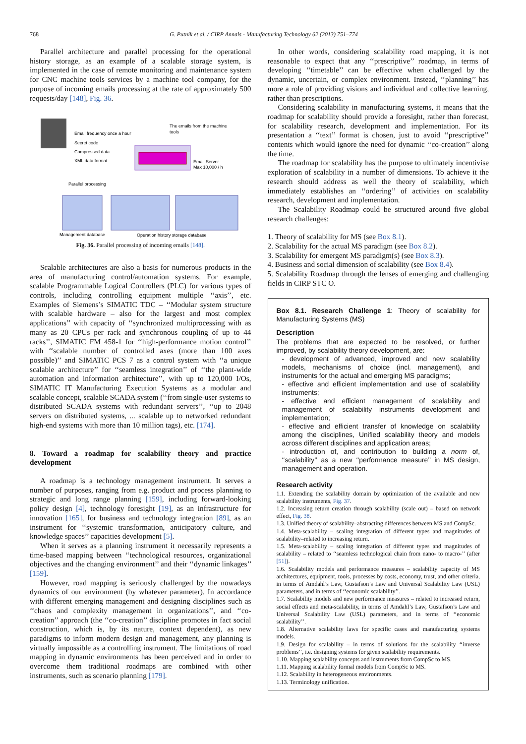768 G. Putnik et al. / CIRP Annals - Manufacturing Technology 62 (2013) 751–774
Parallel architecture and parallel processing for the operational history storage, as an example of a scalable storage system, is implemented in the case of remote monitoring and maintenance system for CNC machine tools services by a machine tool company, for the purpose of incoming emails processing at the rate of approximately 500 requests/day [148], Fig. 36.
Email frequency once a hour
Secret code
Compressed data
XML data format
The emails from the machine
tools
Email Server
Max 10,000 / h
Parallel processing
Management database
Operation history storage database
Fig. 36. Parallel processing of incoming emails [148].
Scalable architectures are also a basis for numerous products in the area of manufacturing control/automation systems. For example, scalable Programmable Logical Controllers (PLC) for various types of controls, including controlling equipment multiple ‘‘axis’’, etc. Examples of Siemens’s SIMATIC TDC – ‘‘Modular system structure with scalable hardware – also for the largest and most complex applications’’ with capacity of ‘‘synchronized multiprocessing with as many as 20 CPUs per rack and synchronous coupling of up to 44 racks’’, SIMATIC FM 458-1 for ‘‘high-performance motion control’’ with ‘‘scalable number of controlled axes (more than 100 axes possible)’’ and SIMATIC PCS 7 as a control system with ‘‘a unique scalable architecture’’ for ‘‘seamless integration’’ of ‘‘the plant-wide automation and information architecture’’, with up to 120,000 I/Os, SIMATIC IT Manufacturing Execution Systems as a modular and scalable concept, scalable SCADA system (‘‘from single-user systems to distributed SCADA systems with redundant servers’’, ‘‘up to 2048 servers on distributed systems, ... scalable up to networked redundant high-end systems with more than 10 million tags), etc. [174].
8. Toward a roadmap for scalability theory and practice development
A roadmap is a technology management instrument. It serves a number of purposes, ranging from e.g. product and process planning to strategic and long range planning [159], including forward-looking policy design [4], technology foresight [19], as an infrastructure for innovation [165], for business and technology integration [89], as an instrument for ‘‘systemic transformation, anticipatory culture, and knowledge spaces’’ capacities development [5].
When it serves as a planning instrument it necessarily represents a time-based mapping between ‘‘technological resources, organizational objectives and the changing environment’’ and their ‘‘dynamic linkages’’ [159].
However, road mapping is seriously challenged by the nowadays dynamics of our environment (by whatever parameter). In accordance with different emerging management and designing disciplines such as ‘‘chaos and complexity management in organizations’’, and ‘‘co-creation’’ approach (the ‘‘co-creation’’ discipline promotes in fact social construction, which is, by its nature, context dependent), as new paradigms to inform modern design and management, any planning is virtually impossible as a controlling instrument. The limitations of road mapping in dynamic environments has been perceived and in order to overcome them traditional roadmaps are combined with other instruments, such as scenario planning [179].
In other words, considering scalability road mapping, it is not reasonable to expect that any ‘‘prescriptive’’ roadmap, in terms of developing ‘‘timetable’’ can be effective when challenged by the dynamic, uncertain, or complex environment. Instead, ‘‘planning’’ has more a role of providing visions and individual and collective learning, rather than prescriptions.
Considering scalability in manufacturing systems, it means that the roadmap for scalability should provide a foresight, rather than forecast, for scalability research, development and implementation. For its presentation a ‘‘text’’ format is chosen, just to avoid ‘‘prescriptive’’ contents which would ignore the need for dynamic ‘‘co-creation’’ along the time.
The roadmap for scalability has the purpose to ultimately incentivise exploration of scalability in a number of dimensions. To achieve it the research should address as well the theory of scalability, which immediately establishes an ‘‘ordering’’ of activities on scalability research, development and implementation.
The Scalability Roadmap could be structured around five global research challenges:
1. Theory of scalability for MS (see Box 8.1).
2. Scalability for the actual MS paradigm (see Box 8.2).
3. Scalability for emergent MS paradigm(s) (see Box 8.3).
4. Business and social dimension of scalability (see Box 8.4).
5. Scalability Roadmap through the lenses of emerging and challenging fields in CIRP STC O.
Box 8.1. Research Challenge 1: Theory of scalability for Manufacturing Systems (MS)
Description
The problems that are expected to be resolved, or further improved, by scalability theory development, are:
- development of advanced, improved and new scalability models, mechanisms of choice (incl. management), and instruments for the actual and emerging MS paradigms;
- effective and efficient implementation and use of scalability instruments;
- effective and efficient management of scalability and management of scalability instruments development and implementation;
- effective and efficient transfer of knowledge on scalability among the disciplines, Unified scalability theory and models across different disciplines and application areas;
- introduction of, and contribution to building a norm of, ‘‘scalability’’ as a new ‘‘performance measure’’ in MS design, management and operation.
Research activity
1.1. Extending the scalability domain by optimization of the available and new scalability instruments, Fig. 37.
1.2. Increasing return creation through scalability (scale out) – based on network effect, Fig. 38.
1.3. Unified theory of scalability–abstracting differences between MS and CompSc.
1.4. Meta-scalability – scaling integration of different types and magnitudes of scalability–related to increasing return.
1.5. Meta-scalability – scaling integration of different types and magnitudes of scalability – related to ‘‘seamless technological chain from nano- to macro-’’ (after [51]).
1.6. Scalability models and performance measures – scalability capacity of MS architectures, equipment, tools, processes by costs, economy, trust, and other criteria, in terms of Amdahl’s Law, Gustafson’s Law and Universal Scalability Law (USL) parameters, and in terms of ‘‘economic scalability’’.
1.7. Scalability models and new performance measures – related to increased return, social effects and meta-scalability, in terms of Amdahl’s Law, Gustafson’s Law and Universal Scalability Law (USL) parameters, and in terms of ‘‘economic scalability’’.
1.8. Alternative scalability laws for specific cases and manufacturing systems models.
1.9. Design for scalability – in terms of solutions for the scalability ‘‘inverse problems’’, i.e. designing systems for given scalability requirements.
1.10. Mapping scalability concepts and instruments from CompSc to MS.
1.11. Mapping scalability formal models from CompSc to MS.
1.12. Scalability in heterogeneous environments.
1.13. Terminology unification.